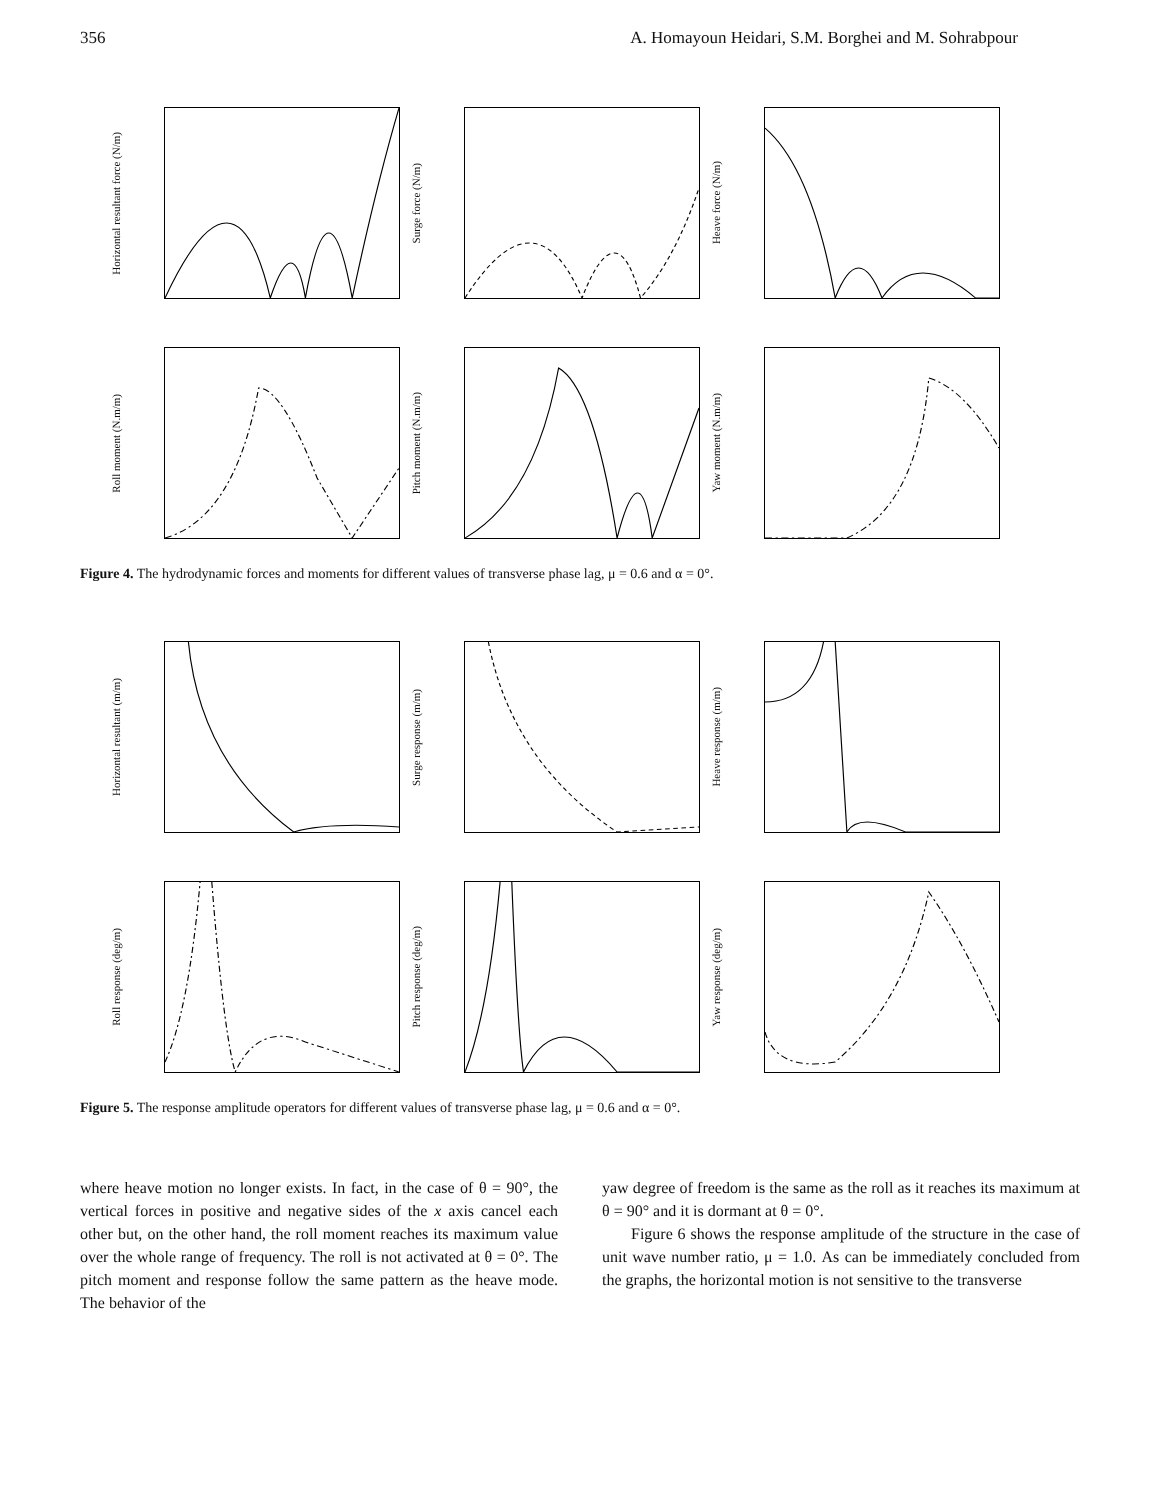356 A. Homayoun Heidari, S.M. Borghei and M. Sohrabpour
Horizontal resultant force (N/m)
Surge force (N/m)
Heave force (N/m)
Roll moment (N.m/m)
Pitch moment (N.m/m)
Yaw moment (N.m/m)
Figure 4. The hydrodynamic forces and moments for different values of transverse phase lag, μ = 0.6 and α = 0°.
Horizontal resultant (m/m)
Surge response (m/m)
Heave response (m/m)
Roll response (deg/m)
Pitch response (deg/m)
Yaw response (deg/m)
Figure 5. The response amplitude operators for different values of transverse phase lag, μ = 0.6 and α = 0°.
where heave motion no longer exists. In fact, in the case of θ = 90°, the vertical forces in positive and negative sides of the x axis cancel each other but, on the other hand, the roll moment reaches its maximum value over the whole range of frequency. The roll is not activated at θ = 0°. The pitch moment and response follow the same pattern as the heave mode. The behavior of the
yaw degree of freedom is the same as the roll as it reaches its maximum at θ = 90° and it is dormant at θ = 0°.
Figure 6 shows the response amplitude of the structure in the case of unit wave number ratio, μ = 1.0. As can be immediately concluded from the graphs, the horizontal motion is not sensitive to the transverse